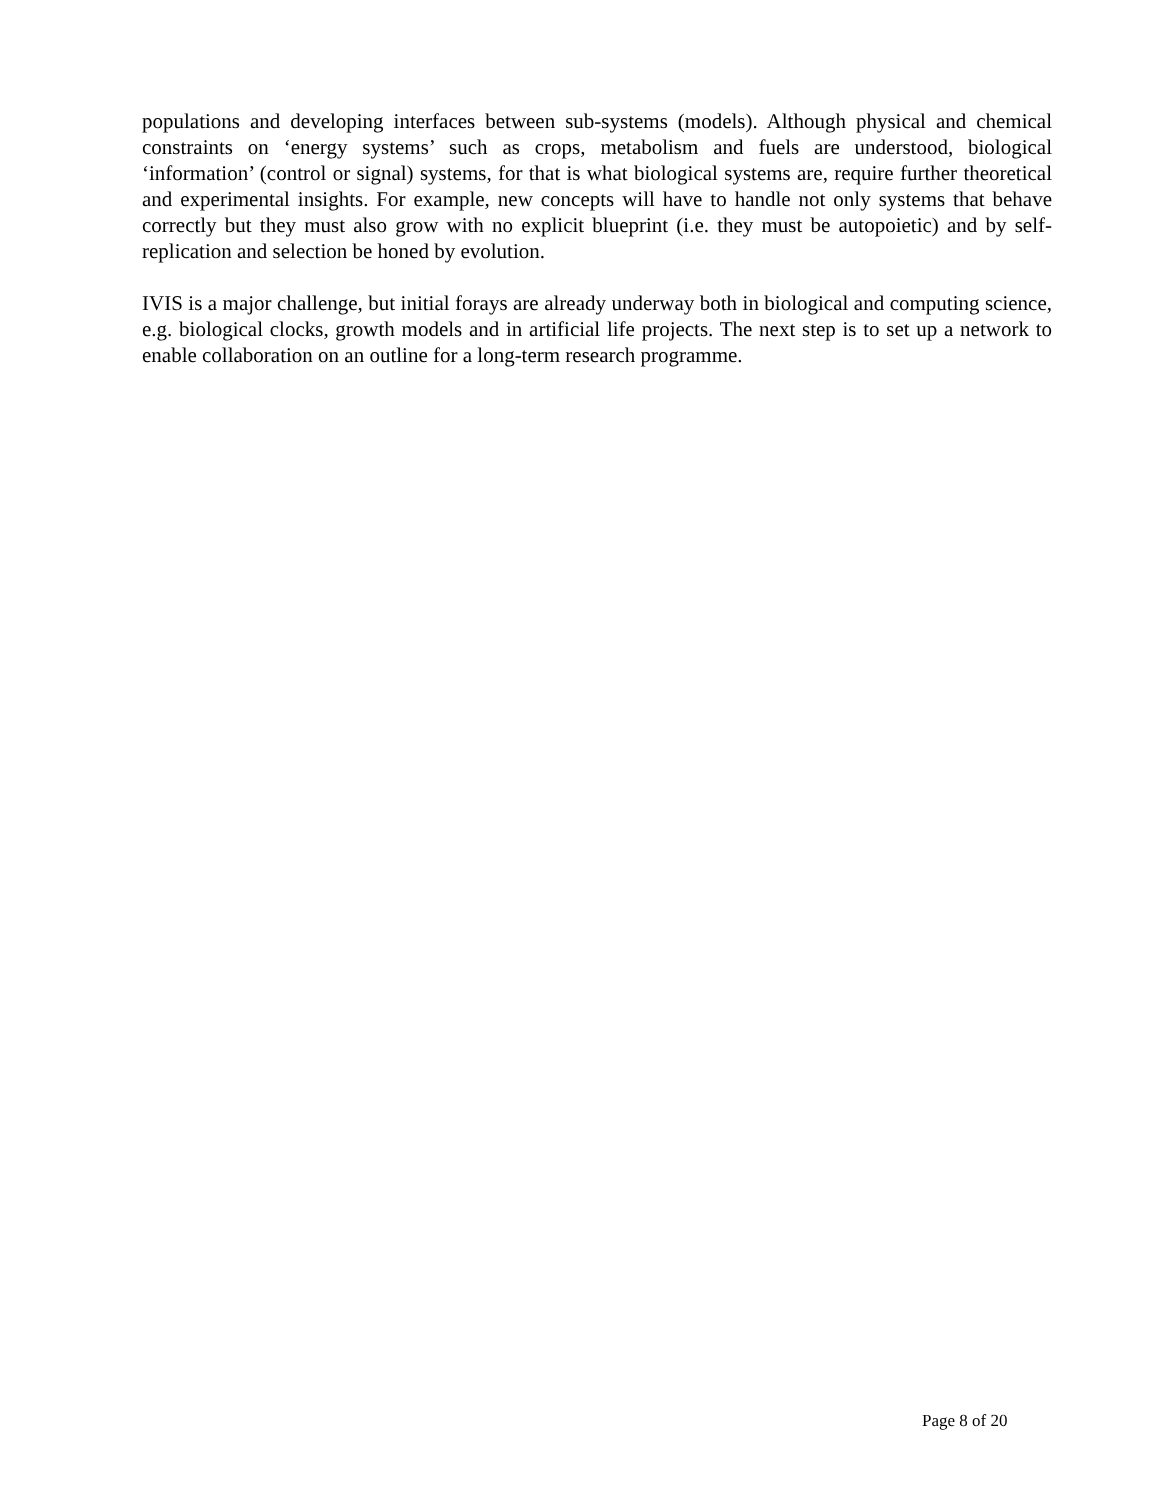populations and developing interfaces between sub-systems (models). Although physical and chemical constraints on ‘energy systems’ such as crops, metabolism and fuels are understood, biological ‘information’ (control or signal) systems, for that is what biological systems are, require further theoretical and experimental insights. For example, new concepts will have to handle not only systems that behave correctly but they must also grow with no explicit blueprint (i.e. they must be autopoietic) and by self-replication and selection be honed by evolution.
IVIS is a major challenge, but initial forays are already underway both in biological and computing science, e.g. biological clocks, growth models and in artificial life projects. The next step is to set up a network to enable collaboration on an outline for a long-term research programme.
Page 8 of 20